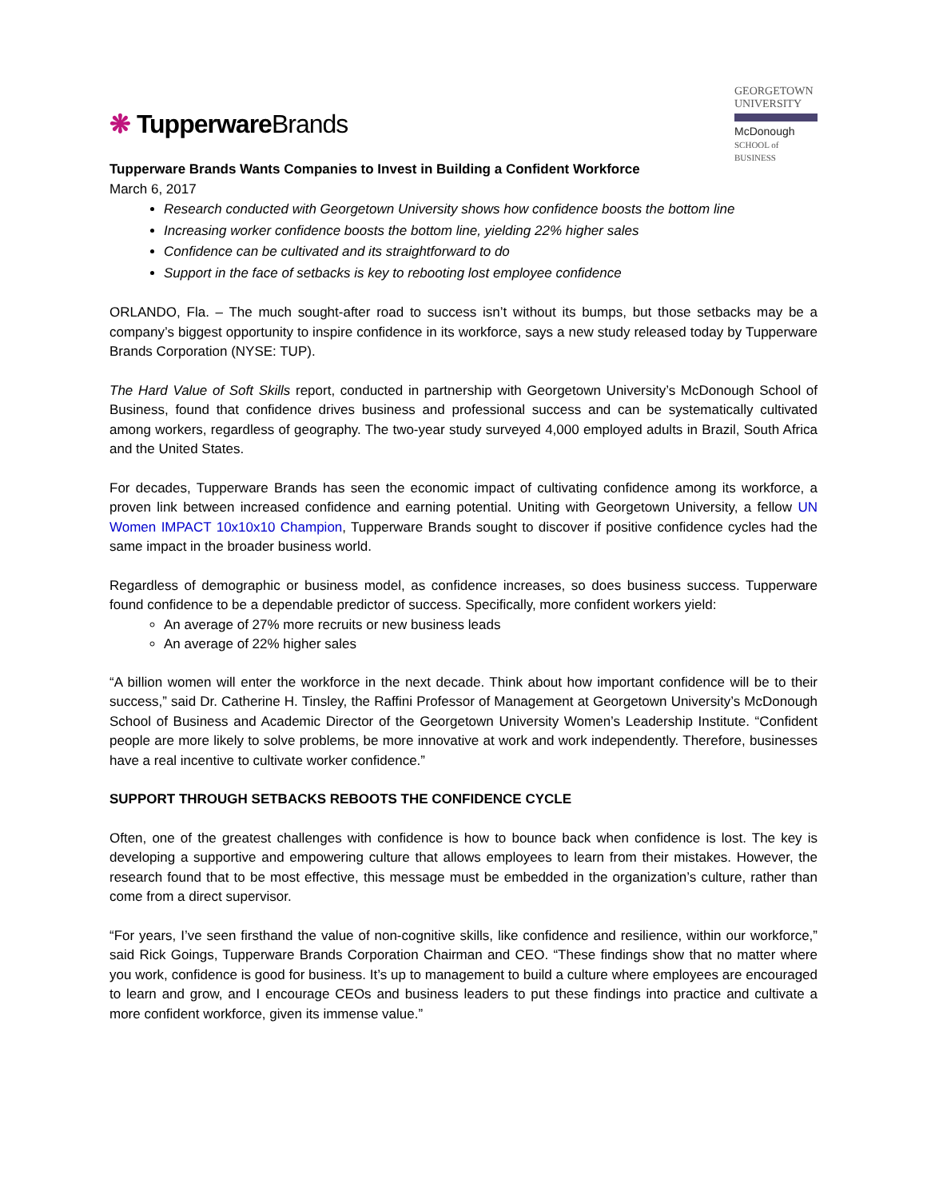❋ TupperwareBrands
GEORGETOWN
UNIVERSITY
McDonough
SCHOOL of BUSINESS
Tupperware Brands Wants Companies to Invest in Building a Confident Workforce
March 6, 2017
Research conducted with Georgetown University shows how confidence boosts the bottom line
Increasing worker confidence boosts the bottom line, yielding 22% higher sales
Confidence can be cultivated and its straightforward to do
Support in the face of setbacks is key to rebooting lost employee confidence
ORLANDO, Fla. – The much sought-after road to success isn’t without its bumps, but those setbacks may be a company’s biggest opportunity to inspire confidence in its workforce, says a new study released today by Tupperware Brands Corporation (NYSE: TUP).
The Hard Value of Soft Skills report, conducted in partnership with Georgetown University’s McDonough School of Business, found that confidence drives business and professional success and can be systematically cultivated among workers, regardless of geography. The two-year study surveyed 4,000 employed adults in Brazil, South Africa and the United States.
For decades, Tupperware Brands has seen the economic impact of cultivating confidence among its workforce, a proven link between increased confidence and earning potential. Uniting with Georgetown University, a fellow UN Women IMPACT 10x10x10 Champion, Tupperware Brands sought to discover if positive confidence cycles had the same impact in the broader business world.
Regardless of demographic or business model, as confidence increases, so does business success. Tupperware found confidence to be a dependable predictor of success. Specifically, more confident workers yield:
An average of 27% more recruits or new business leads
An average of 22% higher sales
“A billion women will enter the workforce in the next decade. Think about how important confidence will be to their success,” said Dr. Catherine H. Tinsley, the Raffini Professor of Management at Georgetown University’s McDonough School of Business and Academic Director of the Georgetown University Women’s Leadership Institute. “Confident people are more likely to solve problems, be more innovative at work and work independently. Therefore, businesses have a real incentive to cultivate worker confidence.”
SUPPORT THROUGH SETBACKS REBOOTS THE CONFIDENCE CYCLE
Often, one of the greatest challenges with confidence is how to bounce back when confidence is lost. The key is developing a supportive and empowering culture that allows employees to learn from their mistakes. However, the research found that to be most effective, this message must be embedded in the organization’s culture, rather than come from a direct supervisor.
“For years, I’ve seen firsthand the value of non-cognitive skills, like confidence and resilience, within our workforce,” said Rick Goings, Tupperware Brands Corporation Chairman and CEO. “These findings show that no matter where you work, confidence is good for business. It’s up to management to build a culture where employees are encouraged to learn and grow, and I encourage CEOs and business leaders to put these findings into practice and cultivate a more confident workforce, given its immense value.”